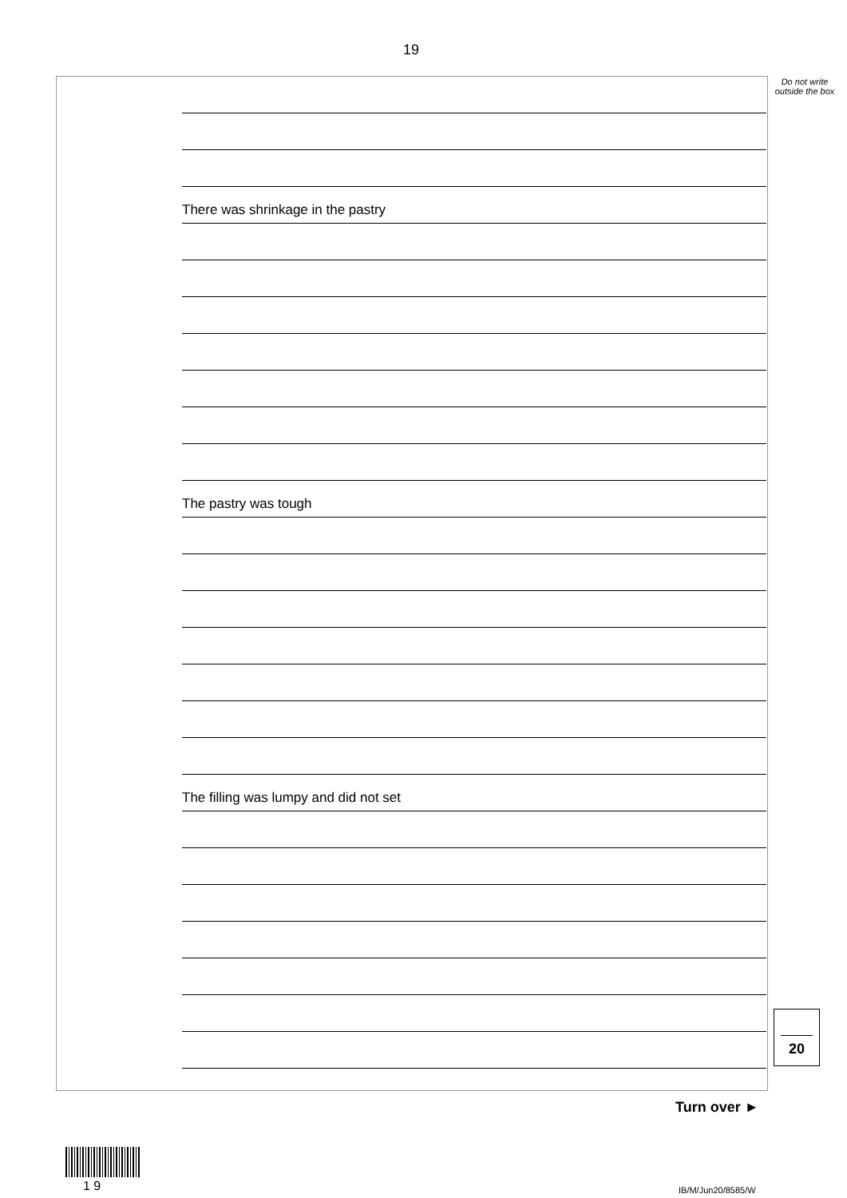19
Do not write outside the box
There was shrinkage in the pastry
The pastry was tough
The filling was lumpy and did not set
20
Turn over ►
1 9 IB/M/Jun20/8585/W